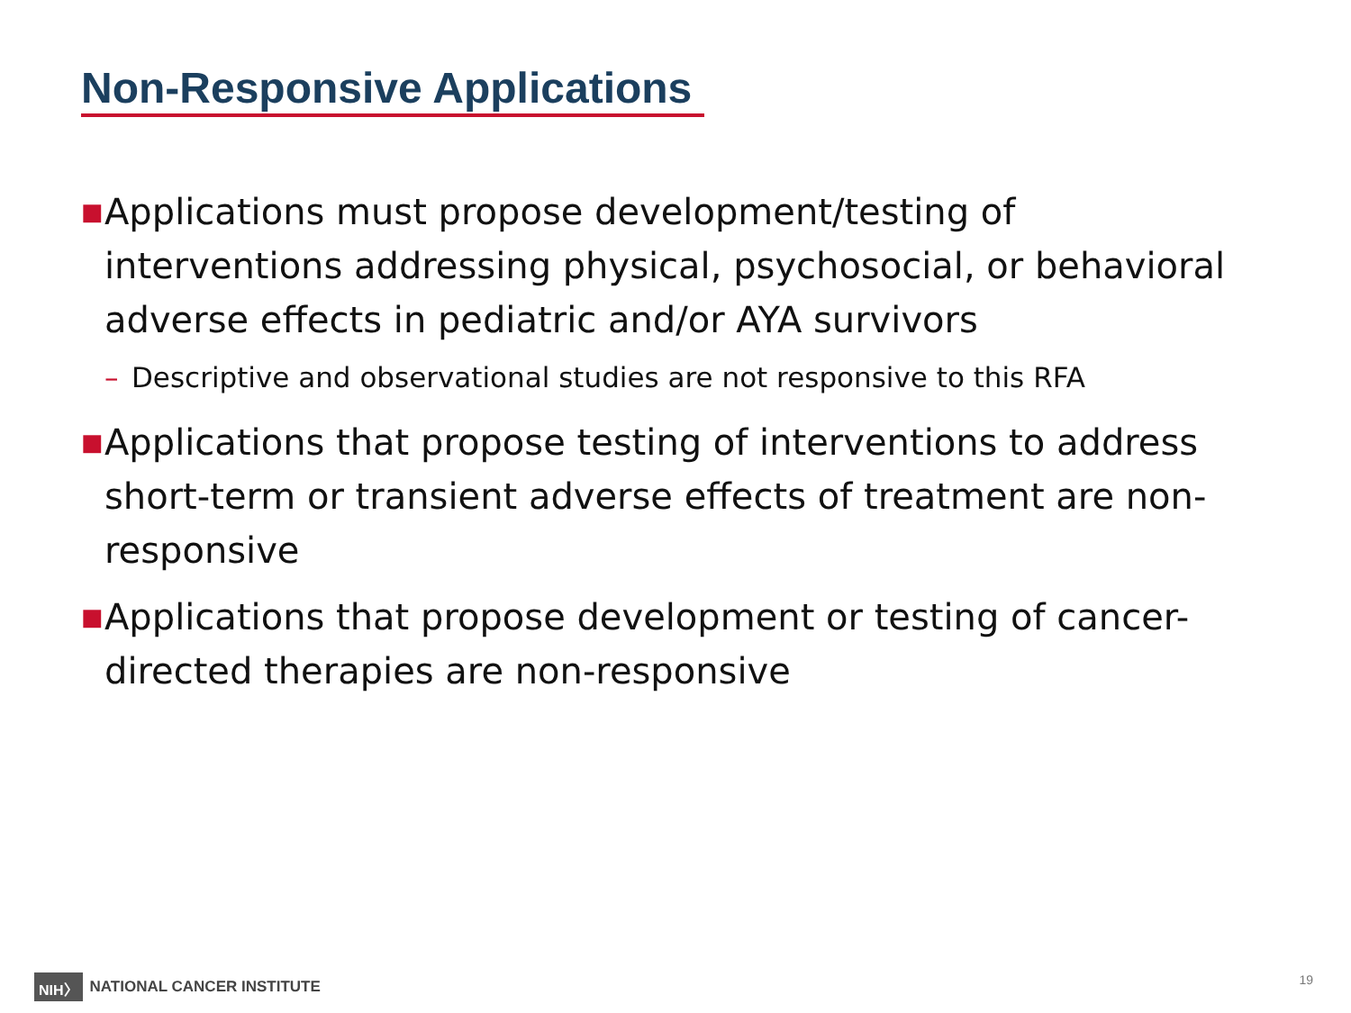Non-Responsive Applications
■ Applications must propose development/testing of interventions addressing physical, psychosocial, or behavioral adverse effects in pediatric and/or AYA survivors
– Descriptive and observational studies are not responsive to this RFA
■ Applications that propose testing of interventions to address short-term or transient adverse effects of treatment are non-responsive
■ Applications that propose development or testing of cancer-directed therapies are non-responsive
NIH〉 NATIONAL CANCER INSTITUTE
19